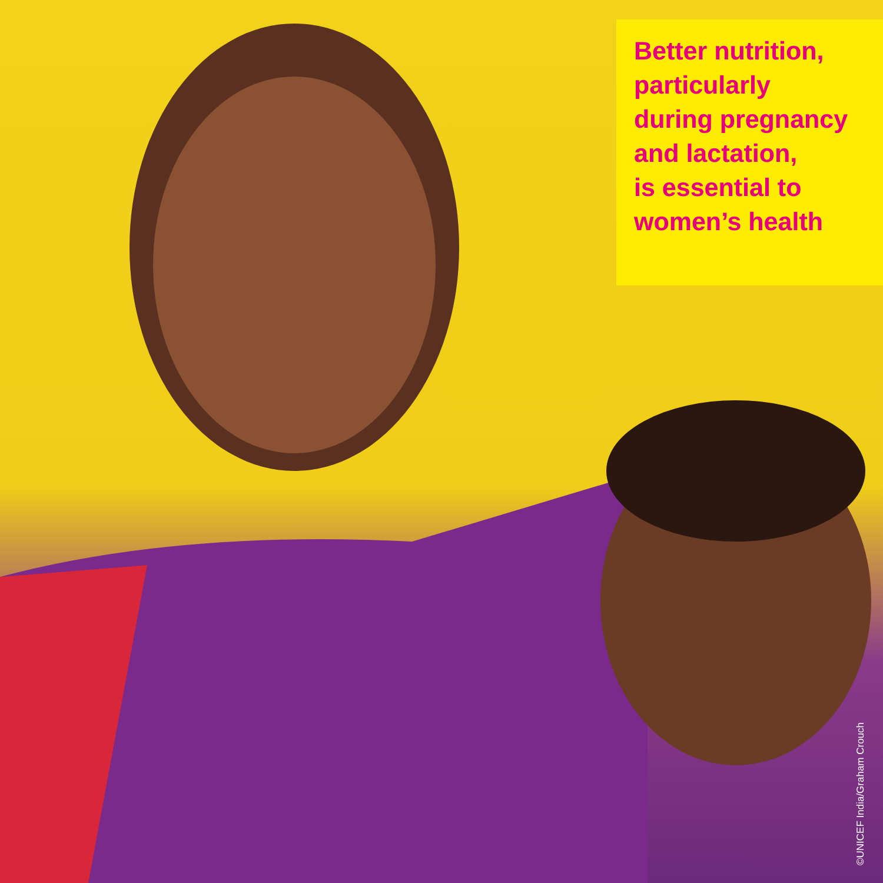Better nutrition,
particularly
during pregnancy
and lactation,
is essential to
women’s health
©UNICEF India/Graham Crouch